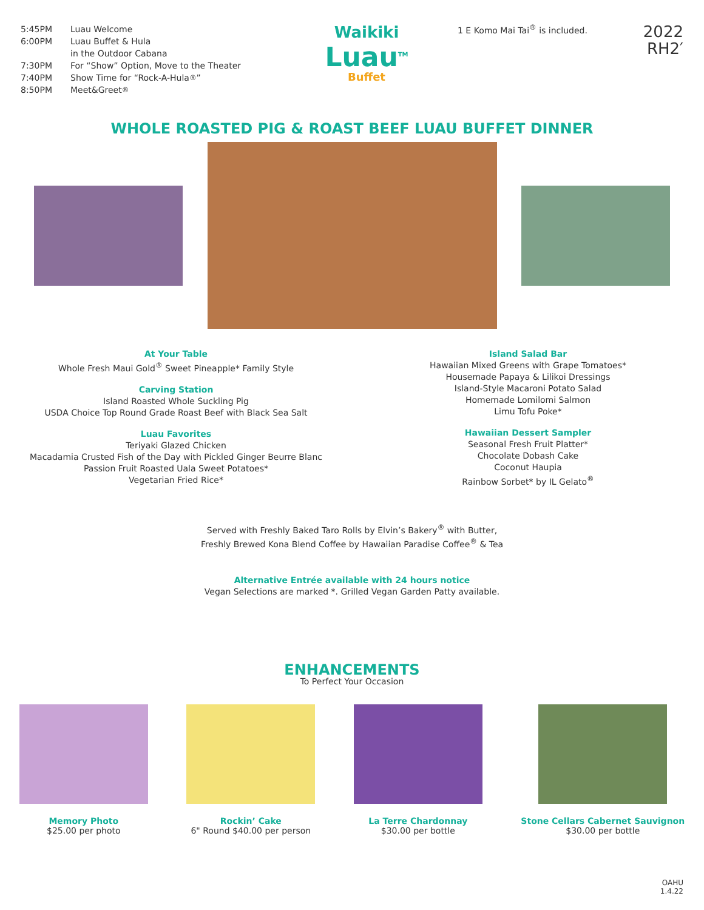5:45PM Luau Welcome
6:00PM Luau Buffet & Hula
in the Outdoor Cabana
7:30PM For “Show” Option, Move to the Theater
7:40PM Show Time for “Rock-A-Hula<sup>®</sup>”
8:50PM Meet&Greet<sup>®</sup>
Waikiki
Luau<sup>TM</sup>
Buffet
1 E Komo Mai Tai<sup>®</sup> is included.
2022
RH2′
WHOLE ROASTED PIG & ROAST BEEF LUAU BUFFET DINNER
At Your Table
Whole Fresh Maui Gold<sup>®</sup> Sweet Pineapple* Family Style
Carving Station
Island Roasted Whole Suckling Pig
USDA Choice Top Round Grade Roast Beef with Black Sea Salt
Luau Favorites
Teriyaki Glazed Chicken
Macadamia Crusted Fish of the Day with Pickled Ginger Beurre Blanc
Passion Fruit Roasted Uala Sweet Potatoes*
Vegetarian Fried Rice*
Island Salad Bar
Hawaiian Mixed Greens with Grape Tomatoes*
Housemade Papaya & Lilikoi Dressings
Island-Style Macaroni Potato Salad
Homemade Lomilomi Salmon
Limu Tofu Poke*
Hawaiian Dessert Sampler
Seasonal Fresh Fruit Platter*
Chocolate Dobash Cake
Coconut Haupia
Rainbow Sorbet* by IL Gelato<sup>®</sup>
Served with Freshly Baked Taro Rolls by Elvin’s Bakery<sup>®</sup> with Butter,
Freshly Brewed Kona Blend Coffee by Hawaiian Paradise Coffee<sup>®</sup> & Tea
Alternative Entrée available with 24 hours notice
Vegan Selections are marked *. Grilled Vegan Garden Patty available.
ENHANCEMENTS
To Perfect Your Occasion
Memory Photo
$25.00 per photo
Rockin’ Cake
6" Round $40.00 per person
La Terre Chardonnay
$30.00 per bottle
Stone Cellars Cabernet Sauvignon
$30.00 per bottle
OAHU
1.4.22